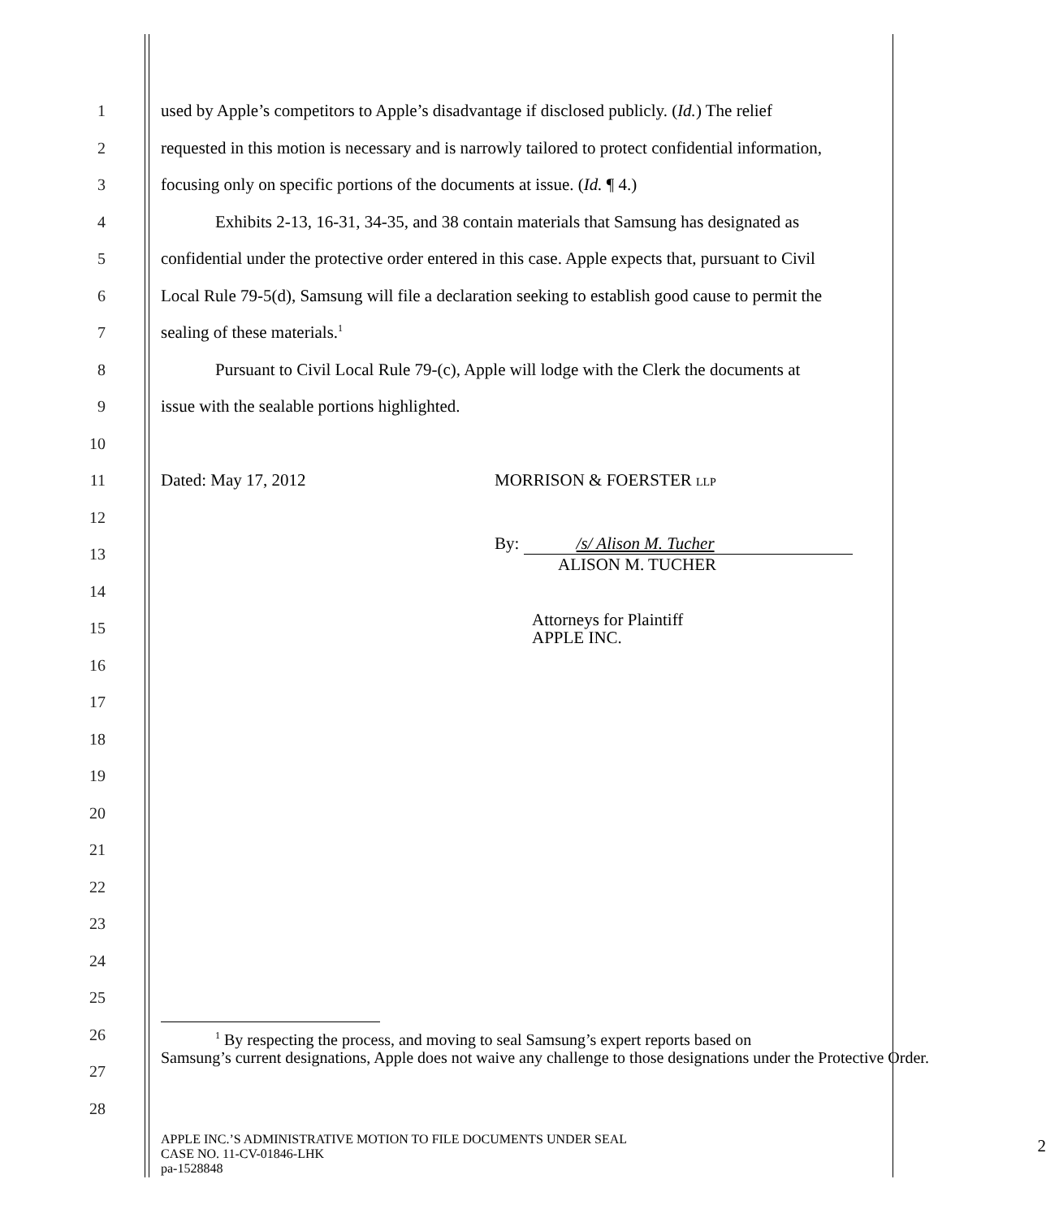1
used by Apple’s competitors to Apple’s disadvantage if disclosed publicly. (Id.) The relief
2
requested in this motion is necessary and is narrowly tailored to protect confidential information,
3
focusing only on specific portions of the documents at issue. (Id. ¶ 4.)
4
Exhibits 2-13, 16-31, 34-35, and 38 contain materials that Samsung has designated as
5
confidential under the protective order entered in this case. Apple expects that, pursuant to Civil
6
Local Rule 79-5(d), Samsung will file a declaration seeking to establish good cause to permit the
7 sealing of these materials.<sup>1</sup>
8
Pursuant to Civil Local Rule 79-(c), Apple will lodge with the Clerk the documents at
9 issue with the sealable portions highlighted.
10
11 Dated: May 17, 2012 MORRISON & FOERSTER LLP
12
13
By: /s/ Alison M. Tucher
ALISON M. TUCHER
14
15
Attorneys for Plaintiff
APPLE INC.
16
17
18
19
20
21
22
23
24
25
26
27
<sup>1</sup> By respecting the process, and moving to seal Samsung’s expert reports based on
Samsung’s current designations, Apple does not waive any challenge to those designations under the Protective Order.
28
APPLE INC.’S ADMINISTRATIVE MOTION TO FILE DOCUMENTS UNDER SEAL
CASE NO. 11-CV-01846-LHK
pa-1528848
2